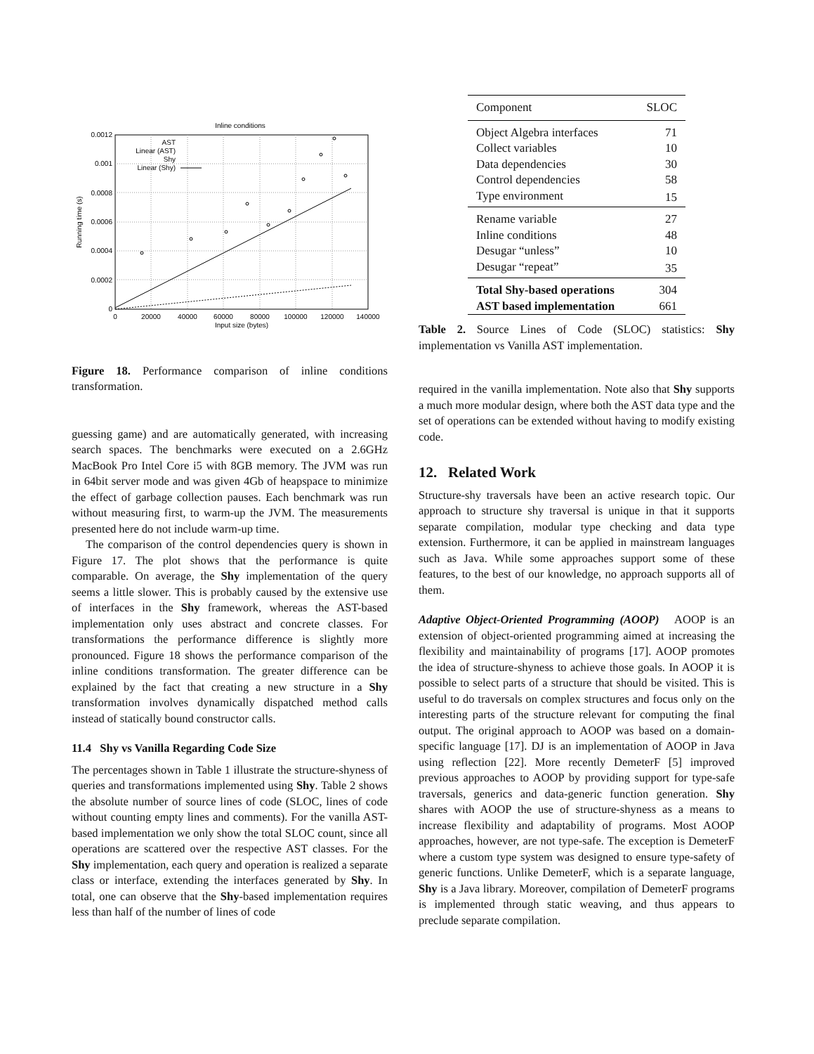Inline conditions
0
0.0002
0.0004
0.0006
0.0008
0.001
0.0012
0
20000
40000
60000
80000
100000
120000
140000
Input size (bytes)
Running time (s)
AST
Linear (AST)
Shy
Linear (Shy)
Figure 18. Performance comparison of inline conditions transformation.
guessing game) and are automatically generated, with increasing search spaces. The benchmarks were executed on a 2.6GHz MacBook Pro Intel Core i5 with 8GB memory. The JVM was run in 64bit server mode and was given 4Gb of heapspace to minimize the effect of garbage collection pauses. Each benchmark was run without measuring first, to warm-up the JVM. The measurements presented here do not include warm-up time.
The comparison of the control dependencies query is shown in Figure 17. The plot shows that the performance is quite comparable. On average, the Shy implementation of the query seems a little slower. This is probably caused by the extensive use of interfaces in the Shy framework, whereas the AST-based implementation only uses abstract and concrete classes. For transformations the performance difference is slightly more pronounced. Figure 18 shows the performance comparison of the inline conditions transformation. The greater difference can be explained by the fact that creating a new structure in a Shy transformation involves dynamically dispatched method calls instead of statically bound constructor calls.
11.4 Shy vs Vanilla Regarding Code Size
The percentages shown in Table 1 illustrate the structure-shyness of queries and transformations implemented using Shy. Table 2 shows the absolute number of source lines of code (SLOC, lines of code without counting empty lines and comments). For the vanilla AST-based implementation we only show the total SLOC count, since all operations are scattered over the respective AST classes. For the Shy implementation, each query and operation is realized a separate class or interface, extending the interfaces generated by Shy. In total, one can observe that the Shy-based implementation requires less than half of the number of lines of code
| Component | SLOC |
| Object Algebra interfaces | 71 |
| Collect variables | 10 |
| Data dependencies | 30 |
| Control dependencies | 58 |
| Type environment | 15 |
| Rename variable | 27 |
| Inline conditions | 48 |
| Desugar “unless” | 10 |
| Desugar “repeat” | 35 |
| Total Shy-based operations | 304 |
| AST based implementation | 661 |
Table 2. Source Lines of Code (SLOC) statistics: Shy implementation vs Vanilla AST implementation.
required in the vanilla implementation. Note also that Shy supports a much more modular design, where both the AST data type and the set of operations can be extended without having to modify existing code.
12. Related Work
Structure-shy traversals have been an active research topic. Our approach to structure shy traversal is unique in that it supports separate compilation, modular type checking and data type extension. Furthermore, it can be applied in mainstream languages such as Java. While some approaches support some of these features, to the best of our knowledge, no approach supports all of them.
Adaptive Object-Oriented Programming (AOOP) AOOP is an extension of object-oriented programming aimed at increasing the flexibility and maintainability of programs [17]. AOOP promotes the idea of structure-shyness to achieve those goals. In AOOP it is possible to select parts of a structure that should be visited. This is useful to do traversals on complex structures and focus only on the interesting parts of the structure relevant for computing the final output. The original approach to AOOP was based on a domain-specific language [17]. DJ is an implementation of AOOP in Java using reflection [22]. More recently DemeterF [5] improved previous approaches to AOOP by providing support for type-safe traversals, generics and data-generic function generation. Shy shares with AOOP the use of structure-shyness as a means to increase flexibility and adaptability of programs. Most AOOP approaches, however, are not type-safe. The exception is DemeterF where a custom type system was designed to ensure type-safety of generic functions. Unlike DemeterF, which is a separate language, Shy is a Java library. Moreover, compilation of DemeterF programs is implemented through static weaving, and thus appears to preclude separate compilation.